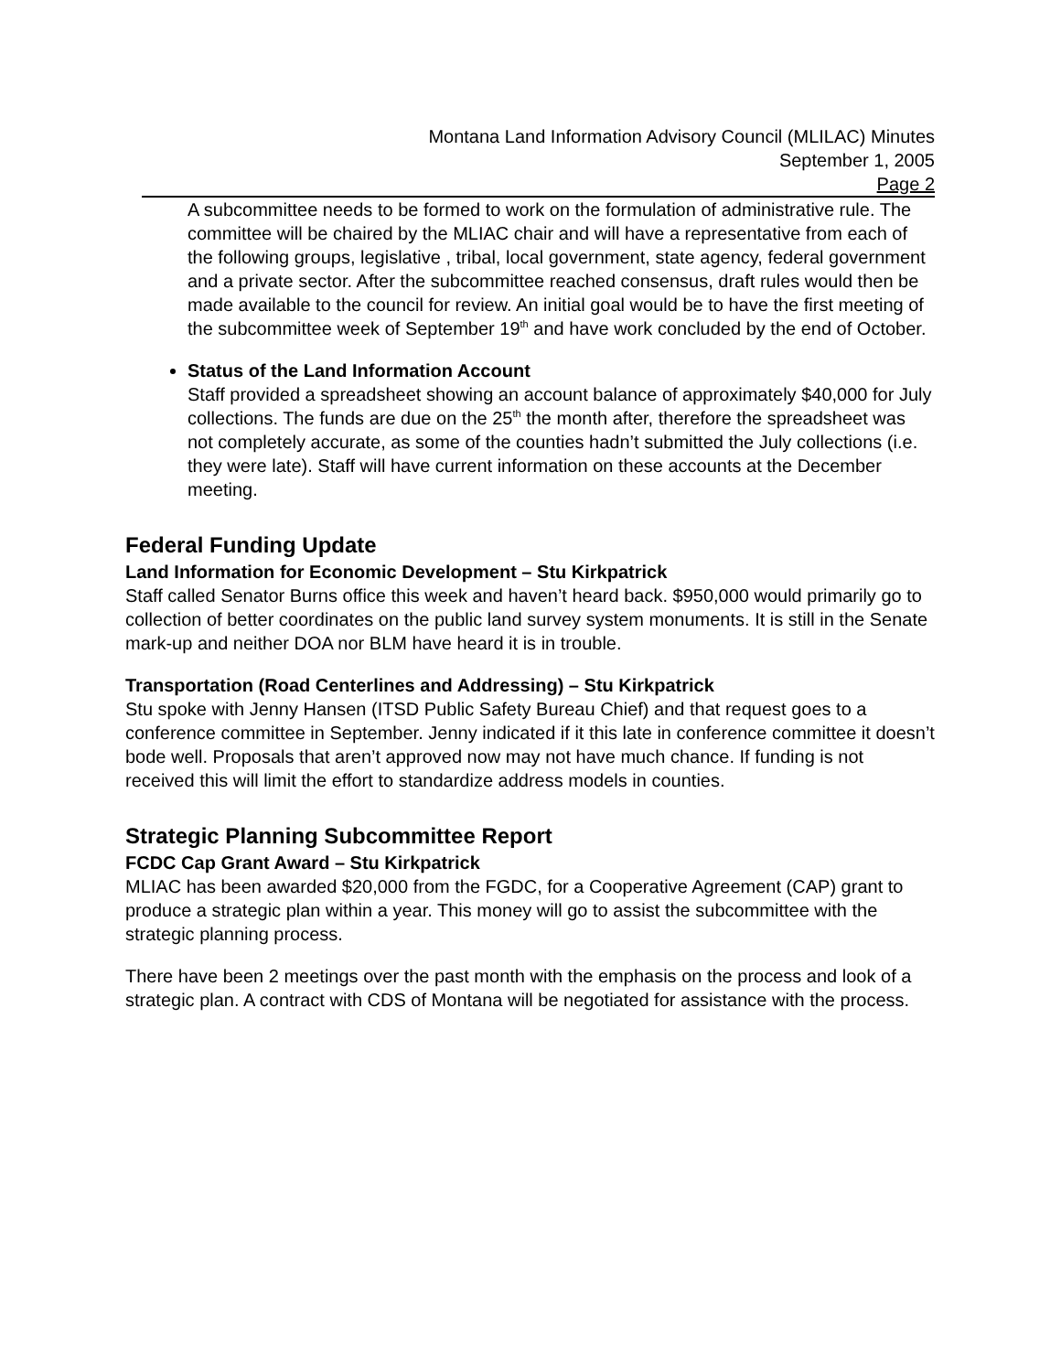Montana Land Information Advisory Council (MLILAC) Minutes
September 1, 2005
Page 2
A subcommittee needs to be formed to work on the formulation of administrative rule. The committee will be chaired by the MLIAC chair and will have a representative from each of the following groups, legislative , tribal, local government, state agency, federal government and a private sector. After the subcommittee reached consensus, draft rules would then be made available to the council for review. An initial goal would be to have the first meeting of the subcommittee week of September 19<sup>th</sup> and have work concluded by the end of October.
Status of the Land Information Account
Staff provided a spreadsheet showing an account balance of approximately $40,000 for July collections. The funds are due on the 25<sup>th</sup> the month after, therefore the spreadsheet was not completely accurate, as some of the counties hadn’t submitted the July collections (i.e. they were late). Staff will have current information on these accounts at the December meeting.
Federal Funding Update
Land Information for Economic Development – Stu Kirkpatrick
Staff called Senator Burns office this week and haven’t heard back. $950,000 would primarily go to collection of better coordinates on the public land survey system monuments. It is still in the Senate mark-up and neither DOA nor BLM have heard it is in trouble.
Transportation (Road Centerlines and Addressing) – Stu Kirkpatrick
Stu spoke with Jenny Hansen (ITSD Public Safety Bureau Chief) and that request goes to a conference committee in September. Jenny indicated if it this late in conference committee it doesn’t bode well. Proposals that aren’t approved now may not have much chance. If funding is not received this will limit the effort to standardize address models in counties.
Strategic Planning Subcommittee Report
FCDC Cap Grant Award – Stu Kirkpatrick
MLIAC has been awarded $20,000 from the FGDC, for a Cooperative Agreement (CAP) grant to produce a strategic plan within a year. This money will go to assist the subcommittee with the strategic planning process.
There have been 2 meetings over the past month with the emphasis on the process and look of a strategic plan. A contract with CDS of Montana will be negotiated for assistance with the process.